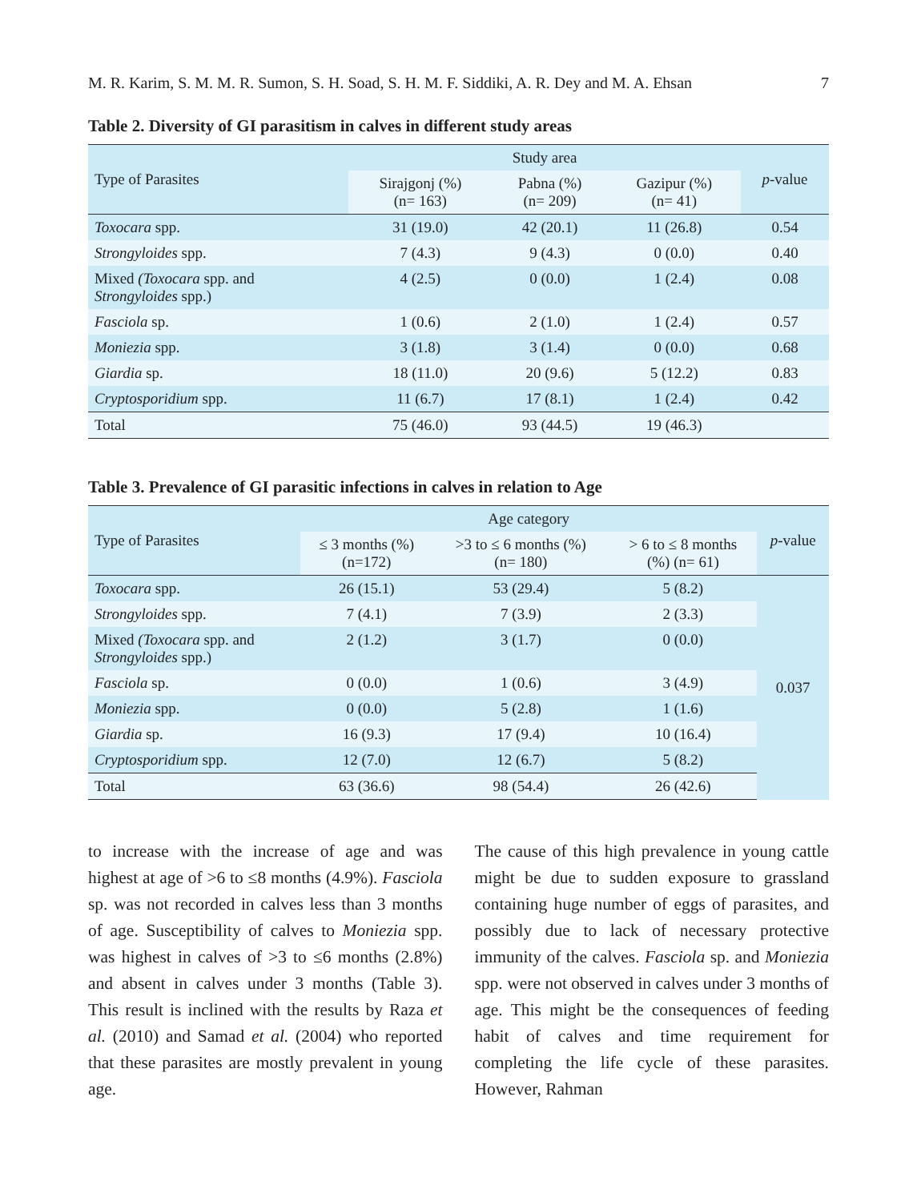M. R. Karim, S. M. M. R. Sumon, S. H. Soad, S. H. M. F. Siddiki, A. R. Dey and M. A. Ehsan 7
Table 2. Diversity of GI parasitism in calves in different study areas
| Type of Parasites | Study area | | | p -value |
| --- | --- | --- | --- | --- |
| | Sirajgonj (%) (n= 163) | Pabna (%) (n= 209) | Gazipur (%) (n= 41) | |
| Toxocara spp. | 31 (19.0) | 42 (20.1) | 11 (26.8) | 0.54 |
| Strongyloides spp. | 7 (4.3) | 9 (4.3) | 0 (0.0) | 0.40 |
| Mixed (Toxocara spp. and Strongyloides spp.) | 4 (2.5) | 0 (0.0) | 1 (2.4) | 0.08 |
| Fasciola sp. | 1 (0.6) | 2 (1.0) | 1 (2.4) | 0.57 |
| Moniezia spp. | 3 (1.8) | 3 (1.4) | 0 (0.0) | 0.68 |
| Giardia sp. | 18 (11.0) | 20 (9.6) | 5 (12.2) | 0.83 |
| Cryptosporidium spp. | 11 (6.7) | 17 (8.1) | 1 (2.4) | 0.42 |
| Total | 75 (46.0) | 93 (44.5) | 19 (46.3) | |
Table 3. Prevalence of GI parasitic infections in calves in relation to Age
| Type of Parasites | Age category | | | p -value |
| --- | --- | --- | --- | --- |
| | ≤ 3 months (%) (n=172) | >3 to ≤ 6 months (%) (n= 180) | > 6 to ≤ 8 months (%) (n= 61) | |
| Toxocara spp. | 26 (15.1) | 53 (29.4) | 5 (8.2) | 0.037 |
| Strongyloides spp. | 7 (4.1) | 7 (3.9) | 2 (3.3) | |
| Mixed (Toxocara spp. and Strongyloides spp.) | 2 (1.2) | 3 (1.7) | 0 (0.0) | |
| Fasciola sp. | 0 (0.0) | 1 (0.6) | 3 (4.9) | |
| Moniezia spp. | 0 (0.0) | 5 (2.8) | 1 (1.6) | |
| Giardia sp. | 16 (9.3) | 17 (9.4) | 10 (16.4) | |
| Cryptosporidium spp. | 12 (7.0) | 12 (6.7) | 5 (8.2) | |
| Total | 63 (36.6) | 98 (54.4) | 26 (42.6) | |
to increase with the increase of age and was highest at age of >6 to ≤8 months (4.9%). Fasciola sp. was not recorded in calves less than 3 months of age. Susceptibility of calves to Moniezia spp. was highest in calves of >3 to ≤6 months (2.8%) and absent in calves under 3 months (Table 3). This result is inclined with the results by Raza et al. (2010) and Samad et al. (2004) who reported that these parasites are mostly prevalent in young age.
The cause of this high prevalence in young cattle might be due to sudden exposure to grassland containing huge number of eggs of parasites, and possibly due to lack of necessary protective immunity of the calves. Fasciola sp. and Moniezia spp. were not observed in calves under 3 months of age. This might be the consequences of feeding habit of calves and time requirement for completing the life cycle of these parasites. However, Rahman